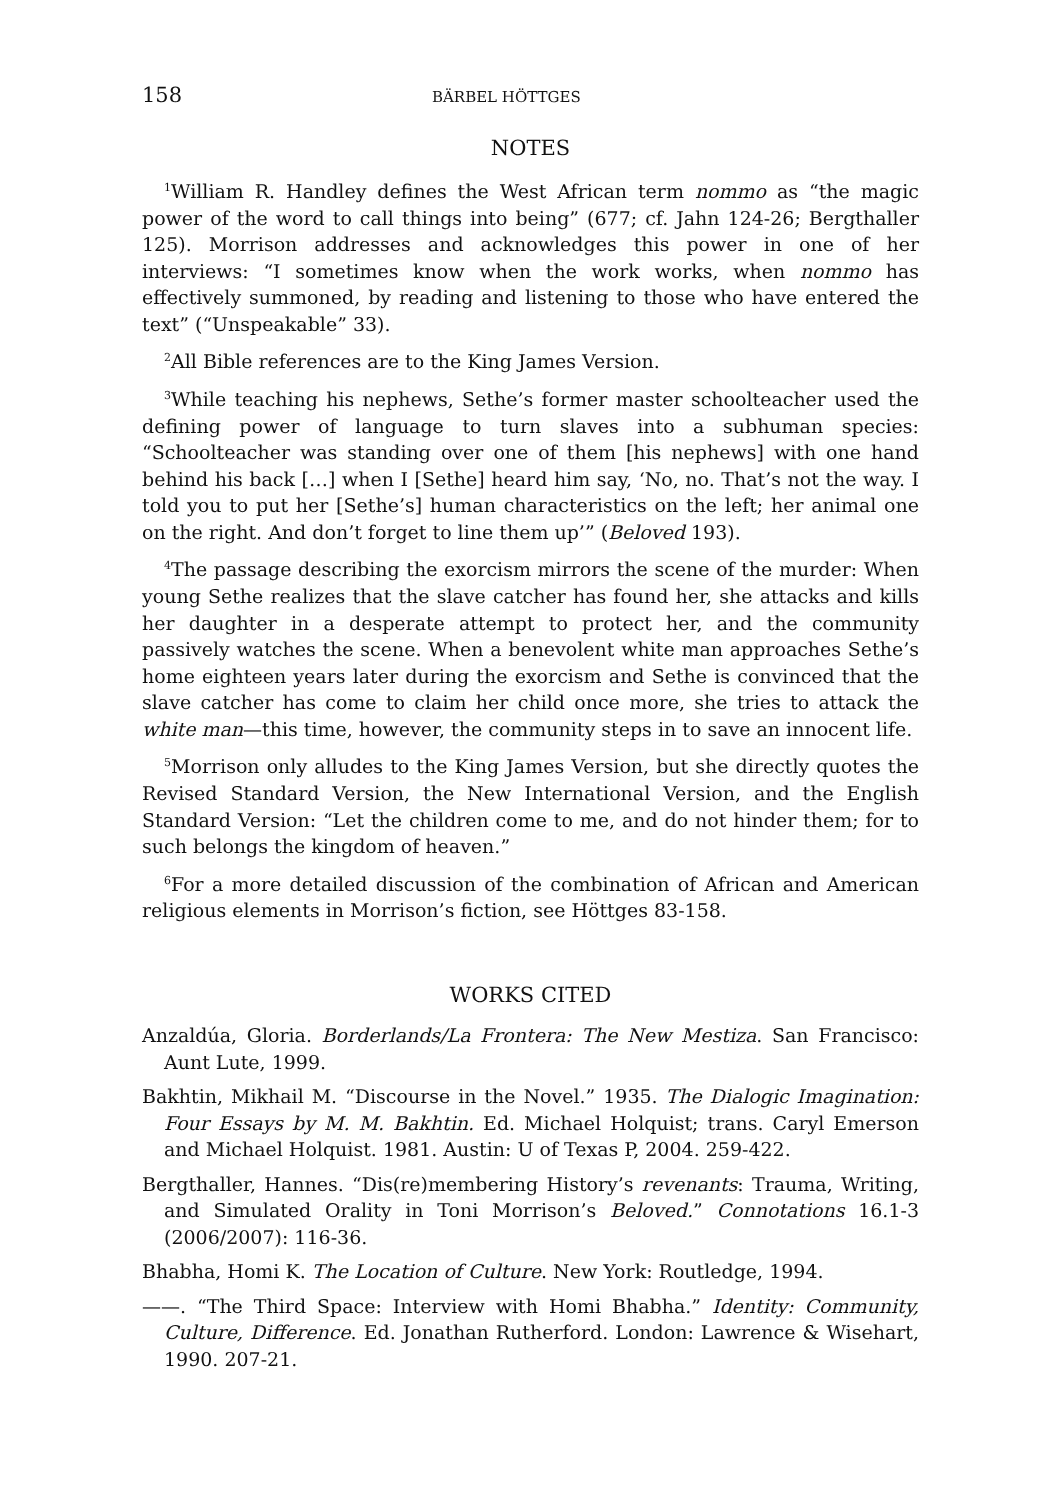158 BÄRBEL HÖTTGES
NOTES
<sup>1</sup> William R. Handley defines the West African term nommo as “the magic power of the word to call things into being” (677; cf. Jahn 124-26; Bergthaller 125). Morrison addresses and acknowledges this power in one of her interviews: “I sometimes know when the work works, when nommo has effectively summoned, by reading and listening to those who have entered the text” (“Unspeakable” 33).
<sup>2</sup> All Bible references are to the King James Version.
<sup>3</sup> While teaching his nephews, Sethe’s former master schoolteacher used the defining power of language to turn slaves into a subhuman species: “Schoolteacher was standing over one of them [his nephews] with one hand behind his back […] when I [Sethe] heard him say, ‘No, no. That’s not the way. I told you to put her [Sethe’s] human characteristics on the left; her animal one on the right. And don’t forget to line them up’” (Beloved 193).
<sup>4</sup> The passage describing the exorcism mirrors the scene of the murder: When young Sethe realizes that the slave catcher has found her, she attacks and kills her daughter in a desperate attempt to protect her, and the community passively watches the scene. When a benevolent white man approaches Sethe’s home eighteen years later during the exorcism and Sethe is convinced that the slave catcher has come to claim her child once more, she tries to attack the white man—this time, however, the community steps in to save an innocent life.
<sup>5</sup> Morrison only alludes to the King James Version, but she directly quotes the Revised Standard Version, the New International Version, and the English Standard Version: “Let the children come to me, and do not hinder them; for to such belongs the kingdom of heaven.”
<sup>6</sup> For a more detailed discussion of the combination of African and American religious elements in Morrison’s fiction, see Höttges 83-158.
WORKS CITED
Anzaldúa, Gloria. Borderlands/La Frontera: The New Mestiza. San Francisco: Aunt Lute, 1999.
Bakhtin, Mikhail M. “Discourse in the Novel.” 1935. The Dialogic Imagination: Four Essays by M. M. Bakhtin. Ed. Michael Holquist; trans. Caryl Emerson and Michael Holquist. 1981. Austin: U of Texas P, 2004. 259-422.
Bergthaller, Hannes. “Dis(re)membering History’s revenants: Trauma, Writing, and Simulated Orality in Toni Morrison’s Beloved.” Connotations 16.1-3 (2006/2007): 116-36.
Bhabha, Homi K. The Location of Culture. New York: Routledge, 1994.
——. “The Third Space: Interview with Homi Bhabha.” Identity: Community, Culture, Difference. Ed. Jonathan Rutherford. London: Lawrence & Wisehart, 1990. 207-21.